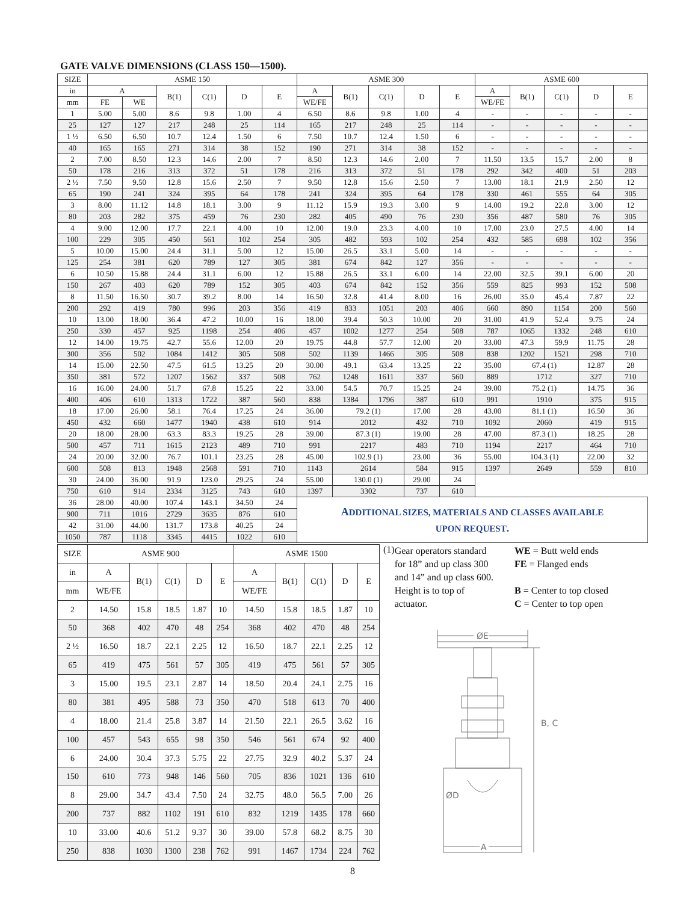GATE VALVE DIMENSIONS (CLASS 150—1500).
| SIZE | ASME 150 | | | | | | ASME 300 | | | | | ASME 600 | | | | |
| in | A | | B(1) | C(1) | D | E | A | B(1) | C(1) | D | E | A | B(1) | C(1) | D | E |
| mm | FE | WE | | | | | WE/FE | | | | | WE/FE | | | | |
| 1 | 5.00 | 5.00 | 8.6 | 9.8 | 1.00 | 4 | 6.50 | 8.6 | 9.8 | 1.00 | 4 | - | - | - | - | - |
| 25 | 127 | 127 | 217 | 248 | 25 | 114 | 165 | 217 | 248 | 25 | 114 | - | - | - | - | - |
| 1 ½ | 6.50 | 6.50 | 10.7 | 12.4 | 1.50 | 6 | 7.50 | 10.7 | 12.4 | 1.50 | 6 | - | - | - | - | - |
| 40 | 165 | 165 | 271 | 314 | 38 | 152 | 190 | 271 | 314 | 38 | 152 | - | - | - | - | - |
| 2 | 7.00 | 8.50 | 12.3 | 14.6 | 2.00 | 7 | 8.50 | 12.3 | 14.6 | 2.00 | 7 | 11.50 | 13.5 | 15.7 | 2.00 | 8 |
| 50 | 178 | 216 | 313 | 372 | 51 | 178 | 216 | 313 | 372 | 51 | 178 | 292 | 342 | 400 | 51 | 203 |
| 2 ½ | 7.50 | 9.50 | 12.8 | 15.6 | 2.50 | 7 | 9.50 | 12.8 | 15.6 | 2.50 | 7 | 13.00 | 18.1 | 21.9 | 2.50 | 12 |
| 65 | 190 | 241 | 324 | 395 | 64 | 178 | 241 | 324 | 395 | 64 | 178 | 330 | 461 | 555 | 64 | 305 |
| 3 | 8.00 | 11.12 | 14.8 | 18.1 | 3.00 | 9 | 11.12 | 15.9 | 19.3 | 3.00 | 9 | 14.00 | 19.2 | 22.8 | 3.00 | 12 |
| 80 | 203 | 282 | 375 | 459 | 76 | 230 | 282 | 405 | 490 | 76 | 230 | 356 | 487 | 580 | 76 | 305 |
| 4 | 9.00 | 12.00 | 17.7 | 22.1 | 4.00 | 10 | 12.00 | 19.0 | 23.3 | 4.00 | 10 | 17.00 | 23.0 | 27.5 | 4.00 | 14 |
| 100 | 229 | 305 | 450 | 561 | 102 | 254 | 305 | 482 | 593 | 102 | 254 | 432 | 585 | 698 | 102 | 356 |
| 5 | 10.00 | 15.00 | 24.4 | 31.1 | 5.00 | 12 | 15.00 | 26.5 | 33.1 | 5.00 | 14 | - | - | - | - | - |
| 125 | 254 | 381 | 620 | 789 | 127 | 305 | 381 | 674 | 842 | 127 | 356 | - | - | - | - | - |
| 6 | 10.50 | 15.88 | 24.4 | 31.1 | 6.00 | 12 | 15.88 | 26.5 | 33.1 | 6.00 | 14 | 22.00 | 32.5 | 39.1 | 6.00 | 20 |
| 150 | 267 | 403 | 620 | 789 | 152 | 305 | 403 | 674 | 842 | 152 | 356 | 559 | 825 | 993 | 152 | 508 |
| 8 | 11.50 | 16.50 | 30.7 | 39.2 | 8.00 | 14 | 16.50 | 32.8 | 41.4 | 8.00 | 16 | 26.00 | 35.0 | 45.4 | 7.87 | 22 |
| 200 | 292 | 419 | 780 | 996 | 203 | 356 | 419 | 833 | 1051 | 203 | 406 | 660 | 890 | 1154 | 200 | 560 |
| 10 | 13.00 | 18.00 | 36.4 | 47.2 | 10.00 | 16 | 18.00 | 39.4 | 50.3 | 10.00 | 20 | 31.00 | 41.9 | 52.4 | 9.75 | 24 |
| 250 | 330 | 457 | 925 | 1198 | 254 | 406 | 457 | 1002 | 1277 | 254 | 508 | 787 | 1065 | 1332 | 248 | 610 |
| 12 | 14.00 | 19.75 | 42.7 | 55.6 | 12.00 | 20 | 19.75 | 44.8 | 57.7 | 12.00 | 20 | 33.00 | 47.3 | 59.9 | 11.75 | 28 |
| 300 | 356 | 502 | 1084 | 1412 | 305 | 508 | 502 | 1139 | 1466 | 305 | 508 | 838 | 1202 | 1521 | 298 | 710 |
| 14 | 15.00 | 22.50 | 47.5 | 61.5 | 13.25 | 20 | 30.00 | 49.1 | 63.4 | 13.25 | 22 | 35.00 | 67.4 (1) | | 12.87 | 28 |
| 350 | 381 | 572 | 1207 | 1562 | 337 | 508 | 762 | 1248 | 1611 | 337 | 560 | 889 | 1712 | | 327 | 710 |
| 16 | 16.00 | 24.00 | 51.7 | 67.8 | 15.25 | 22 | 33.00 | 54.5 | 70.7 | 15.25 | 24 | 39.00 | 75.2 (1) | | 14.75 | 36 |
| 400 | 406 | 610 | 1313 | 1722 | 387 | 560 | 838 | 1384 | 1796 | 387 | 610 | 991 | 1910 | | 375 | 915 |
| 18 | 17.00 | 26.00 | 58.1 | 76.4 | 17.25 | 24 | 36.00 | 79.2 (1) | | 17.00 | 28 | 43.00 | 81.1 (1) | | 16.50 | 36 |
| 450 | 432 | 660 | 1477 | 1940 | 438 | 610 | 914 | 2012 | | 432 | 710 | 1092 | 2060 | | 419 | 915 |
| 20 | 18.00 | 28.00 | 63.3 | 83.3 | 19.25 | 28 | 39.00 | 87.3 (1) | | 19.00 | 28 | 47.00 | 87.3 (1) | | 18.25 | 28 |
| 500 | 457 | 711 | 1615 | 2123 | 489 | 710 | 991 | 2217 | | 483 | 710 | 1194 | 2217 | | 464 | 710 |
| 24 | 20.00 | 32.00 | 76.7 | 101.1 | 23.25 | 28 | 45.00 | 102.9 (1) | | 23.00 | 36 | 55.00 | 104.3 (1) | | 22.00 | 32 |
| 600 | 508 | 813 | 1948 | 2568 | 591 | 710 | 1143 | 2614 | | 584 | 915 | 1397 | 2649 | | 559 | 810 |
| 30 | 24.00 | 36.00 | 91.9 | 123.0 | 29.25 | 24 | 55.00 | 130.0 (1) | | 29.00 | 24 | | | | | |
| 750 | 610 | 914 | 2334 | 3125 | 743 | 610 | 1397 | 3302 | | 737 | 610 | | | | | |
| 36 | 28.00 | 40.00 | 107.4 | 143.1 | 34.50 | 24 | A DDITIONAL SIZES, MATERIALS AND CLASSES AVAILABLE UPON REQUEST . | | | | | | | | | |
| 900 | 711 | 1016 | 2729 | 3635 | 876 | 610 | | | | | | | | | | |
| 42 | 31.00 | 44.00 | 131.7 | 173.8 | 40.25 | 24 | | | | | | | | | | |
| 1050 | 787 | 1118 | 3345 | 4415 | 1022 | 610 | | | | | | | | | | |
| SIZE | ASME 900 | | | | | ASME 1500 | | | | |
| in | A | B(1) | C(1) | D | E | A | B(1) | C(1) | D | E |
| mm | WE/FE | | | | | WE/FE | | | | |
| 2 | 14.50 | 15.8 | 18.5 | 1.87 | 10 | 14.50 | 15.8 | 18.5 | 1.87 | 10 |
| 50 | 368 | 402 | 470 | 48 | 254 | 368 | 402 | 470 | 48 | 254 |
| 2 ½ | 16.50 | 18.7 | 22.1 | 2.25 | 12 | 16.50 | 18.7 | 22.1 | 2.25 | 12 |
| 65 | 419 | 475 | 561 | 57 | 305 | 419 | 475 | 561 | 57 | 305 |
| 3 | 15.00 | 19.5 | 23.1 | 2.87 | 14 | 18.50 | 20.4 | 24.1 | 2.75 | 16 |
| 80 | 381 | 495 | 588 | 73 | 350 | 470 | 518 | 613 | 70 | 400 |
| 4 | 18.00 | 21.4 | 25.8 | 3.87 | 14 | 21.50 | 22.1 | 26.5 | 3.62 | 16 |
| 100 | 457 | 543 | 655 | 98 | 350 | 546 | 561 | 674 | 92 | 400 |
| 6 | 24.00 | 30.4 | 37.3 | 5.75 | 22 | 27.75 | 32.9 | 40.2 | 5.37 | 24 |
| 150 | 610 | 773 | 948 | 146 | 560 | 705 | 836 | 1021 | 136 | 610 |
| 8 | 29.00 | 34.7 | 43.4 | 7.50 | 24 | 32.75 | 48.0 | 56.5 | 7.00 | 26 |
| 200 | 737 | 882 | 1102 | 191 | 610 | 832 | 1219 | 1435 | 178 | 660 |
| 10 | 33.00 | 40.6 | 51.2 | 9.37 | 30 | 39.00 | 57.8 | 68.2 | 8.75 | 30 |
| 250 | 838 | 1030 | 1300 | 238 | 762 | 991 | 1467 | 1734 | 224 | 762 |
(1)
Gear operators standard for 18” and up class 300 and 14” and up class 600. Height is to top of actuator.
WE = Butt weld ends
FE = Flanged ends
B = Center to top closed
C = Center to top open
ØE
B, C
ØD
A
8